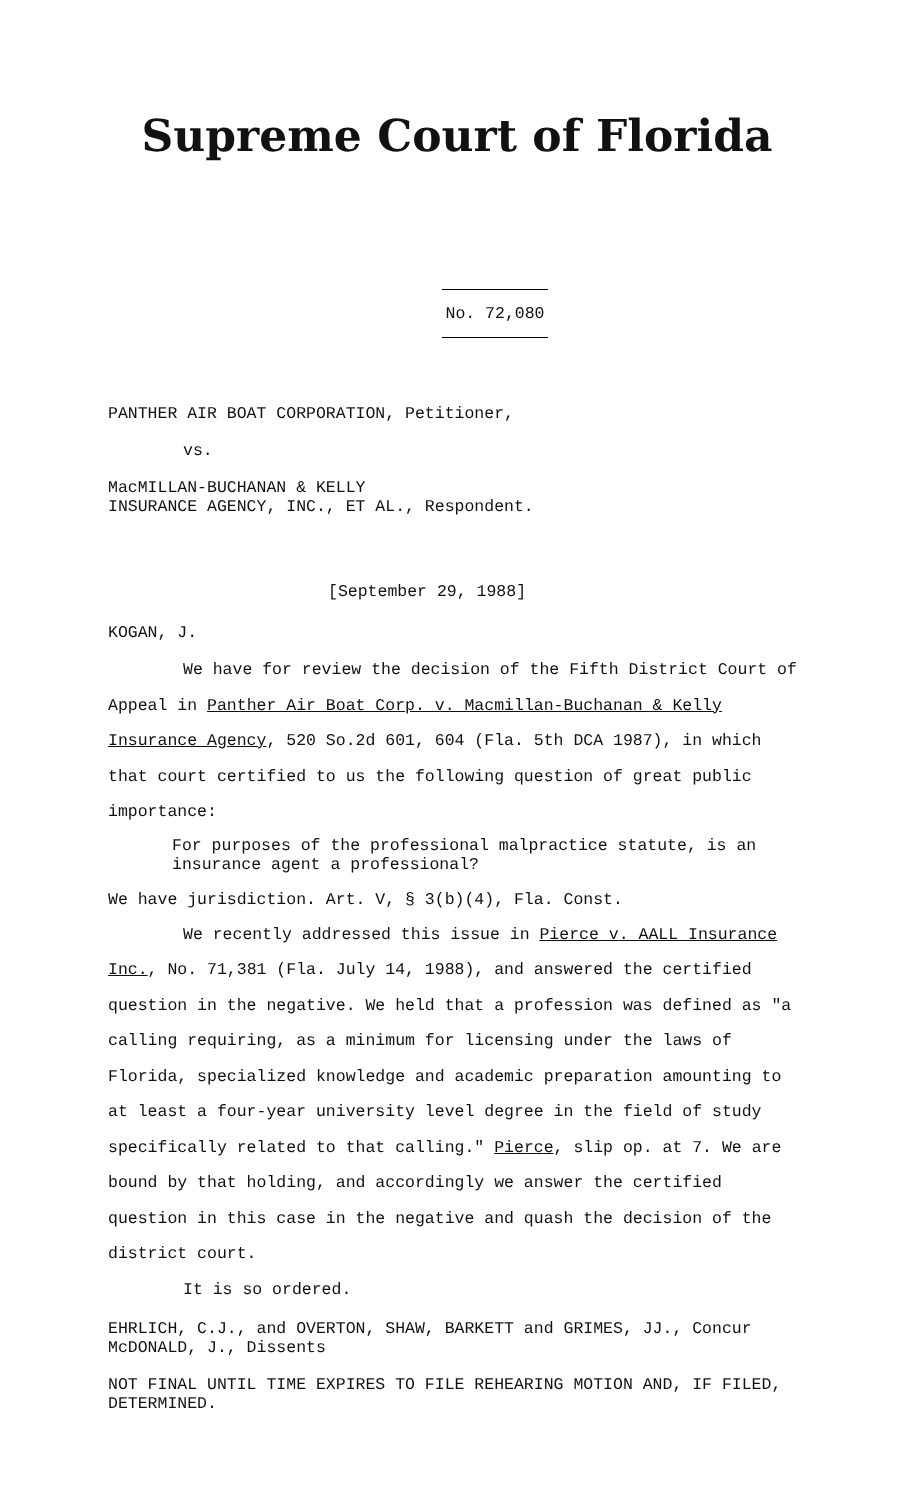Supreme Court of Florida
No. 72,080
PANTHER AIR BOAT CORPORATION, Petitioner,
vs.
MacMILLAN-BUCHANAN & KELLY
INSURANCE AGENCY, INC., ET AL., Respondent.
[September 29, 1988]
KOGAN, J.
We have for review the decision of the Fifth District Court of Appeal in Panther Air Boat Corp. v. Macmillan-Buchanan & Kelly Insurance Agency, 520 So.2d 601, 604 (Fla. 5th DCA 1987), in which that court certified to us the following question of great public importance:
For purposes of the professional malpractice statute, is an insurance agent a professional?
We have jurisdiction. Art. V, § 3(b)(4), Fla. Const.
We recently addressed this issue in Pierce v. AALL Insurance Inc., No. 71,381 (Fla. July 14, 1988), and answered the certified question in the negative. We held that a profession was defined as "a calling requiring, as a minimum for licensing under the laws of Florida, specialized knowledge and academic preparation amounting to at least a four-year university level degree in the field of study specifically related to that calling." Pierce, slip op. at 7. We are bound by that holding, and accordingly we answer the certified question in this case in the negative and quash the decision of the district court.
It is so ordered.
EHRLICH, C.J., and OVERTON, SHAW, BARKETT and GRIMES, JJ., Concur
McDONALD, J., Dissents
NOT FINAL UNTIL TIME EXPIRES TO FILE REHEARING MOTION AND, IF FILED, DETERMINED.